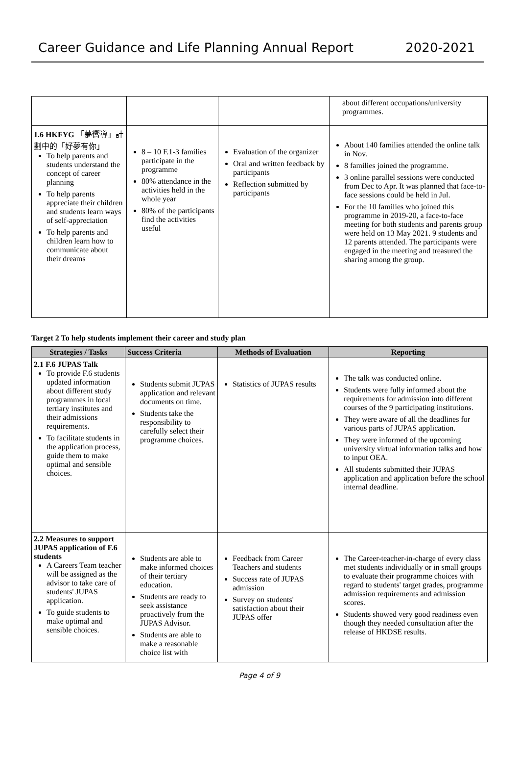Career Guidance and Life Planning Annual Report 2020-2021
| | | | about different occupations/university programmes. |
| 1.6 HKFYG 「夢嚮導」計劃中的「好夢有你」 To help parents and students understand the concept of career planning To help parents appreciate their children and students learn ways of self-appreciation To help parents and children learn how to communicate about their dreams | 8 – 10 F.1-3 families participate in the programme 80% attendance in the activities held in the whole year 80% of the participants find the activities useful | Evaluation of the organizer Oral and written feedback by participants Reflection submitted by participants | About 140 families attended the online talk in Nov. 8 families joined the programme. 3 online parallel sessions were conducted from Dec to Apr. It was planned that face-to-face sessions could be held in Jul. For the 10 families who joined this programme in 2019-20, a face-to-face meeting for both students and parents group were held on 13 May 2021. 9 students and 12 parents attended. The participants were engaged in the meeting and treasured the sharing among the group. |
Target 2 To help students implement their career and study plan
| Strategies / Tasks | Success Criteria | Methods of Evaluation | Reporting |
| --- | --- | --- | --- |
| 2.1 F.6 JUPAS Talk To provide F.6 students updated information about different study programmes in local tertiary institutes and their admissions requirements. To facilitate students in the application process, guide them to make optimal and sensible choices. | Students submit JUPAS application and relevant documents on time. Students take the responsibility to carefully select their programme choices. | Statistics of JUPAS results | The talk was conducted online. Students were fully informed about the requirements for admission into different courses of the 9 participating institutions. They were aware of all the deadlines for various parts of JUPAS application. They were informed of the upcoming university virtual information talks and how to input OEA. All students submitted their JUPAS application and application before the school internal deadline. |
| 2.2 Measures to support JUPAS application of F.6 students A Careers Team teacher will be assigned as the advisor to take care of students' JUPAS application. To guide students to make optimal and sensible choices. | Students are able to make informed choices of their tertiary education. Students are ready to seek assistance proactively from the JUPAS Advisor. Students are able to make a reasonable choice list with | Feedback from Career Teachers and students Success rate of JUPAS admission Survey on students' satisfaction about their JUPAS offer | The Career-teacher-in-charge of every class met students individually or in small groups to evaluate their programme choices with regard to students' target grades, programme admission requirements and admission scores. Students showed very good readiness even though they needed consultation after the release of HKDSE results. |
Page 4 of 9